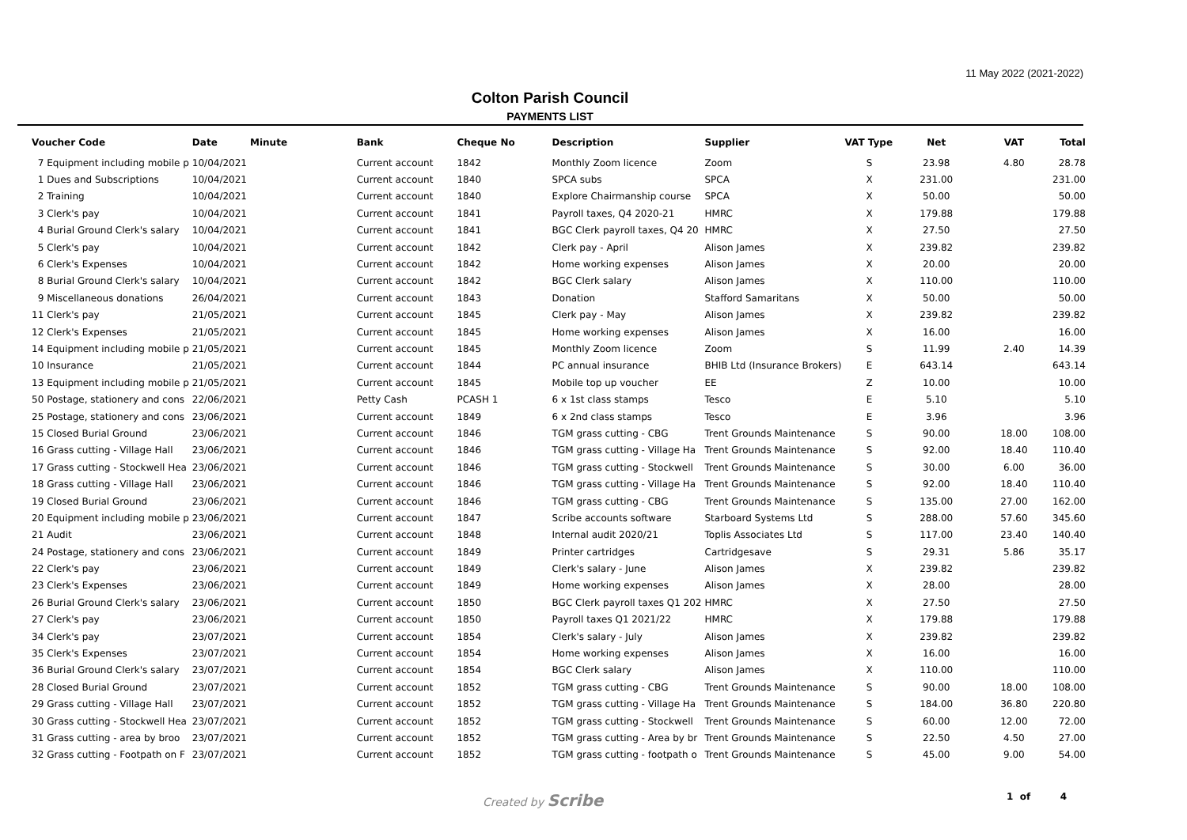11 May 2022 (2021-2022)
Colton Parish Council
PAYMENTS LIST
| Voucher Code | | Date | Minute | Bank | Cheque No | Description | Supplier | VAT Type | Net | VAT | Total |
| --- | --- | --- | --- | --- | --- | --- | --- | --- | --- | --- | --- |
| 7 | Equipment including mobile p | 10/04/2021 | | Current account | 1842 | Monthly Zoom licence | Zoom | S | 23.98 | 4.80 | 28.78 |
| 1 | Dues and Subscriptions | 10/04/2021 | | Current account | 1840 | SPCA subs | SPCA | X | 231.00 | | 231.00 |
| 2 | Training | 10/04/2021 | | Current account | 1840 | Explore Chairmanship course | SPCA | X | 50.00 | | 50.00 |
| 3 | Clerk's pay | 10/04/2021 | | Current account | 1841 | Payroll taxes, Q4 2020-21 | HMRC | X | 179.88 | | 179.88 |
| 4 | Burial Ground Clerk's salary | 10/04/2021 | | Current account | 1841 | BGC Clerk payroll taxes, Q4 20 | HMRC | X | 27.50 | | 27.50 |
| 5 | Clerk's pay | 10/04/2021 | | Current account | 1842 | Clerk pay - April | Alison James | X | 239.82 | | 239.82 |
| 6 | Clerk's Expenses | 10/04/2021 | | Current account | 1842 | Home working expenses | Alison James | X | 20.00 | | 20.00 |
| 8 | Burial Ground Clerk's salary | 10/04/2021 | | Current account | 1842 | BGC Clerk salary | Alison James | X | 110.00 | | 110.00 |
| 9 | Miscellaneous donations | 26/04/2021 | | Current account | 1843 | Donation | Stafford Samaritans | X | 50.00 | | 50.00 |
| 11 | Clerk's pay | 21/05/2021 | | Current account | 1845 | Clerk pay - May | Alison James | X | 239.82 | | 239.82 |
| 12 | Clerk's Expenses | 21/05/2021 | | Current account | 1845 | Home working expenses | Alison James | X | 16.00 | | 16.00 |
| 14 | Equipment including mobile p | 21/05/2021 | | Current account | 1845 | Monthly Zoom licence | Zoom | S | 11.99 | 2.40 | 14.39 |
| 10 | Insurance | 21/05/2021 | | Current account | 1844 | PC annual insurance | BHIB Ltd (Insurance Brokers) | E | 643.14 | | 643.14 |
| 13 | Equipment including mobile p | 21/05/2021 | | Current account | 1845 | Mobile top up voucher | EE | Z | 10.00 | | 10.00 |
| 50 | Postage, stationery and cons | 22/06/2021 | | Petty Cash | PCASH 1 | 6 x 1st class stamps | Tesco | E | 5.10 | | 5.10 |
| 25 | Postage, stationery and cons | 23/06/2021 | | Current account | 1849 | 6 x 2nd class stamps | Tesco | E | 3.96 | | 3.96 |
| 15 | Closed Burial Ground | 23/06/2021 | | Current account | 1846 | TGM grass cutting - CBG | Trent Grounds Maintenance | S | 90.00 | 18.00 | 108.00 |
| 16 | Grass cutting - Village Hall | 23/06/2021 | | Current account | 1846 | TGM grass cutting - Village Ha | Trent Grounds Maintenance | S | 92.00 | 18.40 | 110.40 |
| 17 | Grass cutting - Stockwell Hea | 23/06/2021 | | Current account | 1846 | TGM grass cutting - Stockwell | Trent Grounds Maintenance | S | 30.00 | 6.00 | 36.00 |
| 18 | Grass cutting - Village Hall | 23/06/2021 | | Current account | 1846 | TGM grass cutting - Village Ha | Trent Grounds Maintenance | S | 92.00 | 18.40 | 110.40 |
| 19 | Closed Burial Ground | 23/06/2021 | | Current account | 1846 | TGM grass cutting - CBG | Trent Grounds Maintenance | S | 135.00 | 27.00 | 162.00 |
| 20 | Equipment including mobile p | 23/06/2021 | | Current account | 1847 | Scribe accounts software | Starboard Systems Ltd | S | 288.00 | 57.60 | 345.60 |
| 21 | Audit | 23/06/2021 | | Current account | 1848 | Internal audit 2020/21 | Toplis Associates Ltd | S | 117.00 | 23.40 | 140.40 |
| 24 | Postage, stationery and cons | 23/06/2021 | | Current account | 1849 | Printer cartridges | Cartridgesave | S | 29.31 | 5.86 | 35.17 |
| 22 | Clerk's pay | 23/06/2021 | | Current account | 1849 | Clerk's salary - June | Alison James | X | 239.82 | | 239.82 |
| 23 | Clerk's Expenses | 23/06/2021 | | Current account | 1849 | Home working expenses | Alison James | X | 28.00 | | 28.00 |
| 26 | Burial Ground Clerk's salary | 23/06/2021 | | Current account | 1850 | BGC Clerk payroll taxes Q1 202 | HMRC | X | 27.50 | | 27.50 |
| 27 | Clerk's pay | 23/06/2021 | | Current account | 1850 | Payroll taxes Q1 2021/22 | HMRC | X | 179.88 | | 179.88 |
| 34 | Clerk's pay | 23/07/2021 | | Current account | 1854 | Clerk's salary - July | Alison James | X | 239.82 | | 239.82 |
| 35 | Clerk's Expenses | 23/07/2021 | | Current account | 1854 | Home working expenses | Alison James | X | 16.00 | | 16.00 |
| 36 | Burial Ground Clerk's salary | 23/07/2021 | | Current account | 1854 | BGC Clerk salary | Alison James | X | 110.00 | | 110.00 |
| 28 | Closed Burial Ground | 23/07/2021 | | Current account | 1852 | TGM grass cutting - CBG | Trent Grounds Maintenance | S | 90.00 | 18.00 | 108.00 |
| 29 | Grass cutting - Village Hall | 23/07/2021 | | Current account | 1852 | TGM grass cutting - Village Ha | Trent Grounds Maintenance | S | 184.00 | 36.80 | 220.80 |
| 30 | Grass cutting - Stockwell Hea | 23/07/2021 | | Current account | 1852 | TGM grass cutting - Stockwell | Trent Grounds Maintenance | S | 60.00 | 12.00 | 72.00 |
| 31 | Grass cutting - area by broo | 23/07/2021 | | Current account | 1852 | TGM grass cutting - Area by br | Trent Grounds Maintenance | S | 22.50 | 4.50 | 27.00 |
| 32 | Grass cutting - Footpath on F | 23/07/2021 | | Current account | 1852 | TGM grass cutting - footpath o | Trent Grounds Maintenance | S | 45.00 | 9.00 | 54.00 |
Created by Scribe 1 of 4